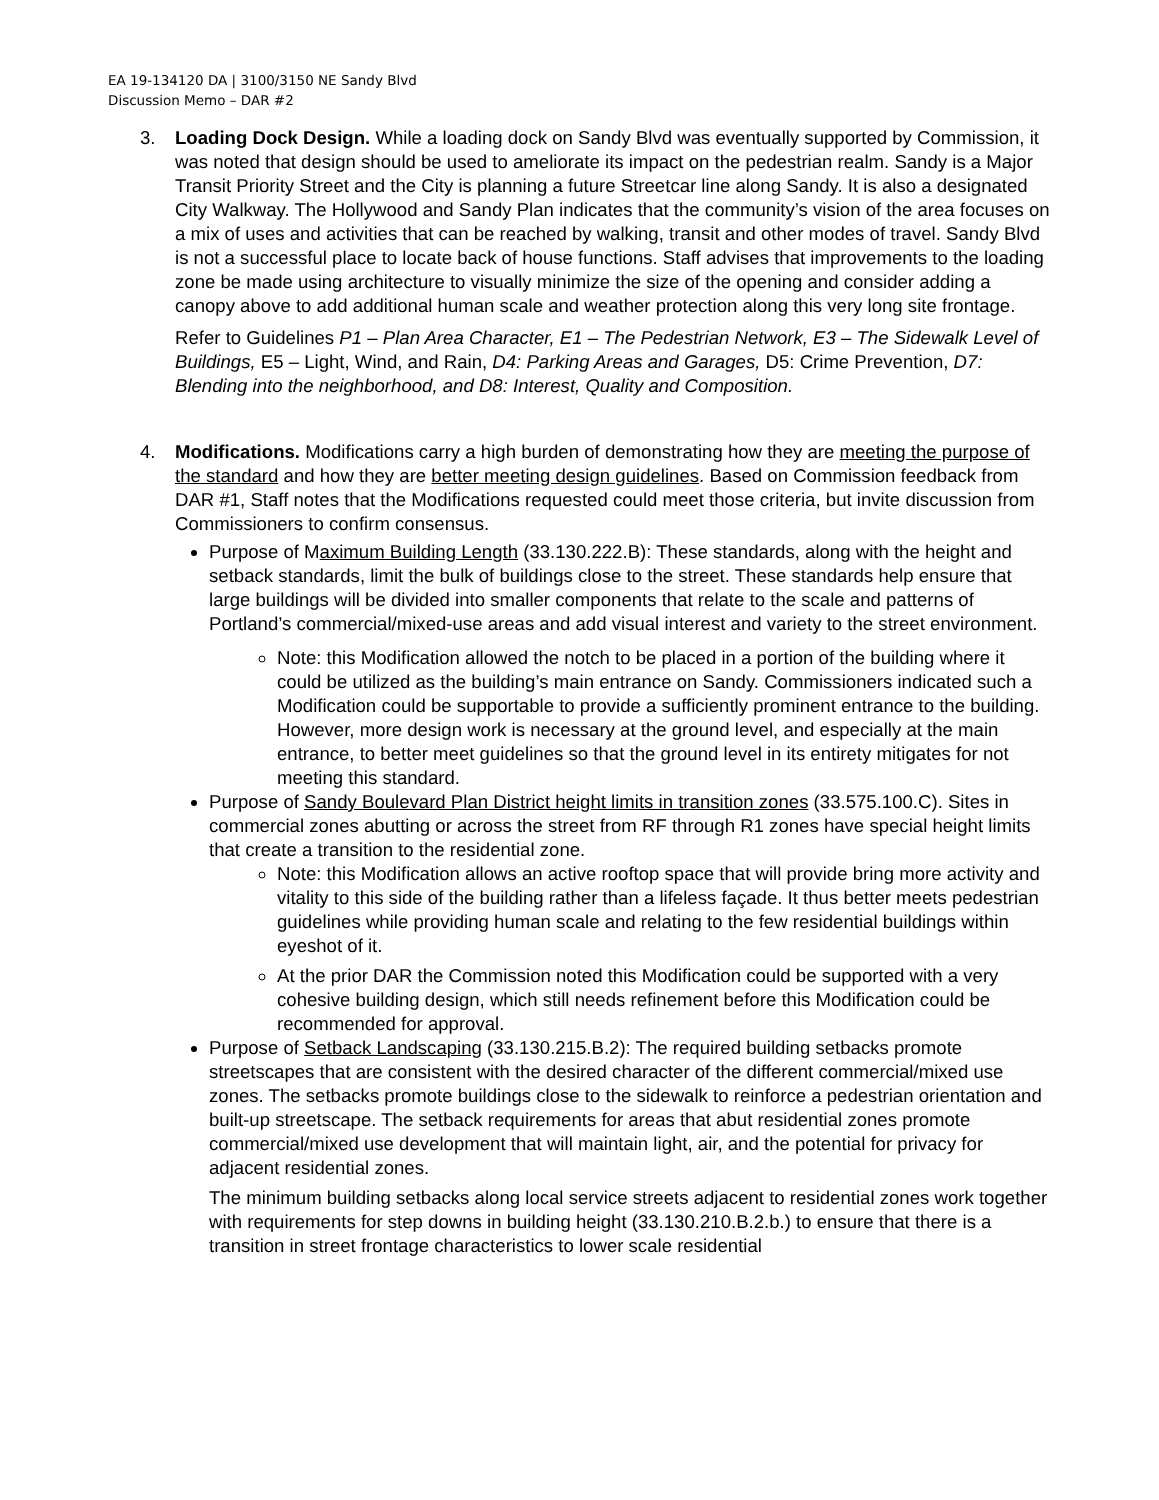EA 19-134120 DA | 3100/3150 NE Sandy Blvd
Discussion Memo – DAR #2
3. Loading Dock Design. While a loading dock on Sandy Blvd was eventually supported by Commission, it was noted that design should be used to ameliorate its impact on the pedestrian realm. Sandy is a Major Transit Priority Street and the City is planning a future Streetcar line along Sandy. It is also a designated City Walkway. The Hollywood and Sandy Plan indicates that the community’s vision of the area focuses on a mix of uses and activities that can be reached by walking, transit and other modes of travel. Sandy Blvd is not a successful place to locate back of house functions. Staff advises that improvements to the loading zone be made using architecture to visually minimize the size of the opening and consider adding a canopy above to add additional human scale and weather protection along this very long site frontage.
Refer to Guidelines P1 – Plan Area Character, E1 – The Pedestrian Network, E3 – The Sidewalk Level of Buildings, E5 – Light, Wind, and Rain, D4: Parking Areas and Garages, D5: Crime Prevention, D7: Blending into the neighborhood, and D8: Interest, Quality and Composition.
4. Modifications. Modifications carry a high burden of demonstrating how they are meeting the purpose of the standard and how they are better meeting design guidelines. Based on Commission feedback from DAR #1, Staff notes that the Modifications requested could meet those criteria, but invite discussion from Commissioners to confirm consensus.
Purpose of Maximum Building Length (33.130.222.B): These standards, along with the height and setback standards, limit the bulk of buildings close to the street. These standards help ensure that large buildings will be divided into smaller components that relate to the scale and patterns of Portland’s commercial/mixed-use areas and add visual interest and variety to the street environment.
Note: this Modification allowed the notch to be placed in a portion of the building where it could be utilized as the building’s main entrance on Sandy. Commissioners indicated such a Modification could be supportable to provide a sufficiently prominent entrance to the building. However, more design work is necessary at the ground level, and especially at the main entrance, to better meet guidelines so that the ground level in its entirety mitigates for not meeting this standard.
Purpose of Sandy Boulevard Plan District height limits in transition zones (33.575.100.C). Sites in commercial zones abutting or across the street from RF through R1 zones have special height limits that create a transition to the residential zone.
Note: this Modification allows an active rooftop space that will provide bring more activity and vitality to this side of the building rather than a lifeless façade. It thus better meets pedestrian guidelines while providing human scale and relating to the few residential buildings within eyeshot of it.
At the prior DAR the Commission noted this Modification could be supported with a very cohesive building design, which still needs refinement before this Modification could be recommended for approval.
Purpose of Setback Landscaping (33.130.215.B.2): The required building setbacks promote streetscapes that are consistent with the desired character of the different commercial/mixed use zones. The setbacks promote buildings close to the sidewalk to reinforce a pedestrian orientation and built-up streetscape. The setback requirements for areas that abut residential zones promote commercial/mixed use development that will maintain light, air, and the potential for privacy for adjacent residential zones.
The minimum building setbacks along local service streets adjacent to residential zones work together with requirements for step downs in building height (33.130.210.B.2.b.) to ensure that there is a transition in street frontage characteristics to lower scale residential